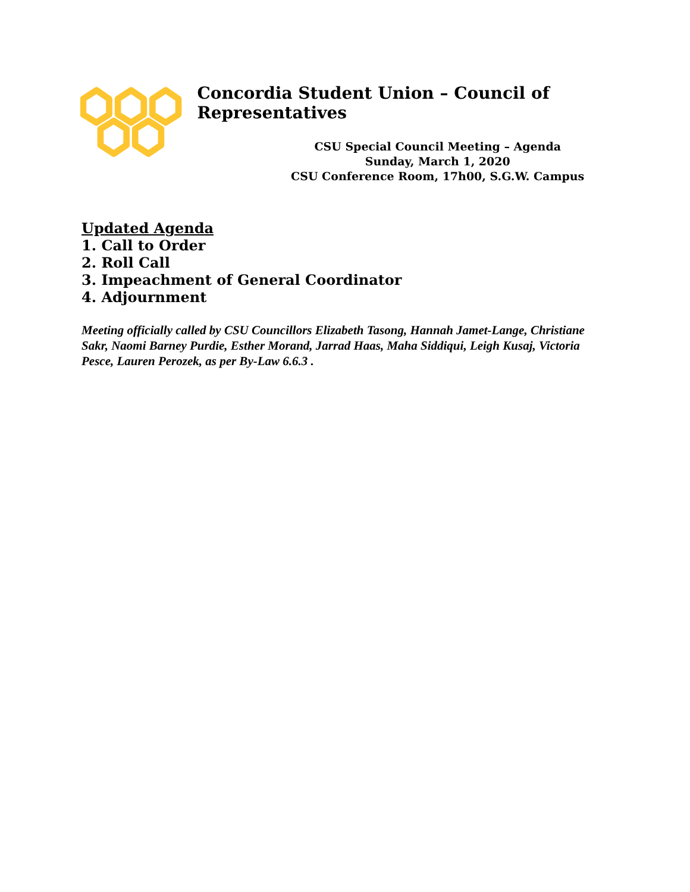Concordia Student Union – Council of Representatives
CSU Special Council Meeting – Agenda
Sunday, March 1, 2020
CSU Conference Room, 17h00, S.G.W. Campus
Updated Agenda
1. Call to Order
2. Roll Call
3. Impeachment of General Coordinator
4. Adjournment
Meeting officially called by CSU Councillors Elizabeth Tasong, Hannah Jamet-Lange, Christiane Sakr, Naomi Barney Purdie, Esther Morand, Jarrad Haas, Maha Siddiqui, Leigh Kusaj, Victoria Pesce, Lauren Perozek, as per By-Law 6.6.3 .